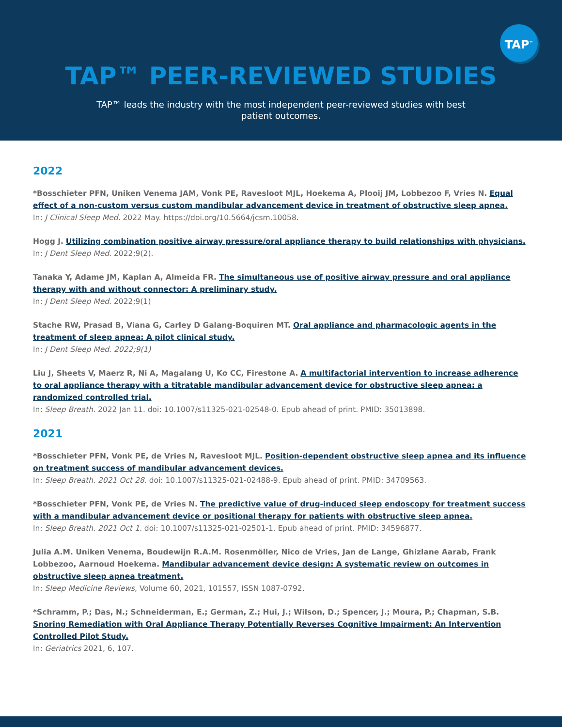TAP<sup>™</sup>
TAP™ PEER-REVIEWED STUDIES
TAP™ leads the industry with the most independent peer-reviewed studies with best patient outcomes.
2022
*Bosschieter PFN, Uniken Venema JAM, Vonk PE, Ravesloot MJL, Hoekema A, Plooij JM, Lobbezoo F, Vries N. Equal effect of a non-custom versus custom mandibular advancement device in treatment of obstructive sleep apnea.
In: J Clinical Sleep Med. 2022 May. https://doi.org/10.5664/jcsm.10058.
Hogg J. Utilizing combination positive airway pressure/oral appliance therapy to build relationships with physicians.
In: J Dent Sleep Med. 2022;9(2).
Tanaka Y, Adame JM, Kaplan A, Almeida FR. The simultaneous use of positive airway pressure and oral appliance therapy with and without connector: A preliminary study.
In: J Dent Sleep Med. 2022;9(1)
Stache RW, Prasad B, Viana G, Carley D Galang-Boquiren MT. Oral appliance and pharmacologic agents in the treatment of sleep apnea: A pilot clinical study.
In: J Dent Sleep Med. 2022;9(1)
Liu J, Sheets V, Maerz R, Ni A, Magalang U, Ko CC, Firestone A. A multifactorial intervention to increase adherence to oral appliance therapy with a titratable mandibular advancement device for obstructive sleep apnea: a randomized controlled trial.
In: Sleep Breath. 2022 Jan 11. doi: 10.1007/s11325-021-02548-0. Epub ahead of print. PMID: 35013898.
2021
*Bosschieter PFN, Vonk PE, de Vries N, Ravesloot MJL. Position-dependent obstructive sleep apnea and its influence on treatment success of mandibular advancement devices.
In: Sleep Breath. 2021 Oct 28. doi: 10.1007/s11325-021-02488-9. Epub ahead of print. PMID: 34709563.
*Bosschieter PFN, Vonk PE, de Vries N. The predictive value of drug-induced sleep endoscopy for treatment success with a mandibular advancement device or positional therapy for patients with obstructive sleep apnea.
In: Sleep Breath. 2021 Oct 1. doi: 10.1007/s11325-021-02501-1. Epub ahead of print. PMID: 34596877.
Julia A.M. Uniken Venema, Boudewijn R.A.M. Rosenmöller, Nico de Vries, Jan de Lange, Ghizlane Aarab, Frank Lobbezoo, Aarnoud Hoekema. Mandibular advancement device design: A systematic review on outcomes in obstructive sleep apnea treatment.
In: Sleep Medicine Reviews, Volume 60, 2021, 101557, ISSN 1087-0792.
*Schramm, P.; Das, N.; Schneiderman, E.; German, Z.; Hui, J.; Wilson, D.; Spencer, J.; Moura, P.; Chapman, S.B. Snoring Remediation with Oral Appliance Therapy Potentially Reverses Cognitive Impairment: An Intervention Controlled Pilot Study.
In: Geriatrics 2021, 6, 107.